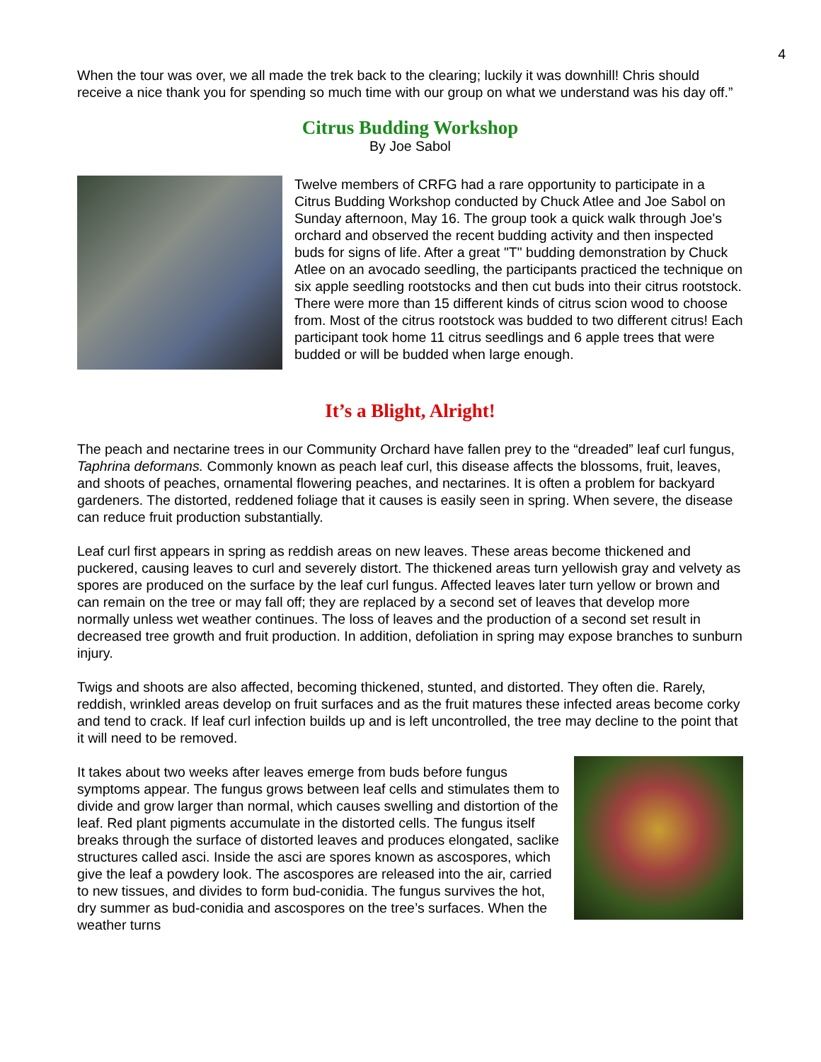4
When the tour was over, we all made the trek back to the clearing; luckily it was downhill! Chris should receive a nice thank you for spending so much time with our group on what we understand was his day off.”
Citrus Budding Workshop
By Joe Sabol
Twelve members of CRFG had a rare opportunity to participate in a Citrus Budding Workshop conducted by Chuck Atlee and Joe Sabol on Sunday afternoon, May 16. The group took a quick walk through Joe's orchard and observed the recent budding activity and then inspected buds for signs of life. After a great "T" budding demonstration by Chuck Atlee on an avocado seedling, the participants practiced the technique on six apple seedling rootstocks and then cut buds into their citrus rootstock. There were more than 15 different kinds of citrus scion wood to choose from. Most of the citrus rootstock was budded to two different citrus! Each participant took home 11 citrus seedlings and 6 apple trees that were budded or will be budded when large enough.
It’s a Blight, Alright!
The peach and nectarine trees in our Community Orchard have fallen prey to the “dreaded” leaf curl fungus, Taphrina deformans. Commonly known as peach leaf curl, this disease affects the blossoms, fruit, leaves, and shoots of peaches, ornamental flowering peaches, and nectarines. It is often a problem for backyard gardeners. The distorted, reddened foliage that it causes is easily seen in spring. When severe, the disease can reduce fruit production substantially.
Leaf curl first appears in spring as reddish areas on new leaves. These areas become thickened and puckered, causing leaves to curl and severely distort. The thickened areas turn yellowish gray and velvety as spores are produced on the surface by the leaf curl fungus. Affected leaves later turn yellow or brown and can remain on the tree or may fall off; they are replaced by a second set of leaves that develop more normally unless wet weather continues. The loss of leaves and the production of a second set result in decreased tree growth and fruit production. In addition, defoliation in spring may expose branches to sunburn injury.
Twigs and shoots are also affected, becoming thickened, stunted, and distorted. They often die. Rarely, reddish, wrinkled areas develop on fruit surfaces and as the fruit matures these infected areas become corky and tend to crack. If leaf curl infection builds up and is left uncontrolled, the tree may decline to the point that it will need to be removed.
It takes about two weeks after leaves emerge from buds before fungus symptoms appear. The fungus grows between leaf cells and stimulates them to divide and grow larger than normal, which causes swelling and distortion of the leaf. Red plant pigments accumulate in the distorted cells. The fungus itself breaks through the surface of distorted leaves and produces elongated, saclike structures called asci. Inside the asci are spores known as ascospores, which give the leaf a powdery look. The ascospores are released into the air, carried to new tissues, and divides to form bud-conidia. The fungus survives the hot, dry summer as bud-conidia and ascospores on the tree’s surfaces. When the weather turns